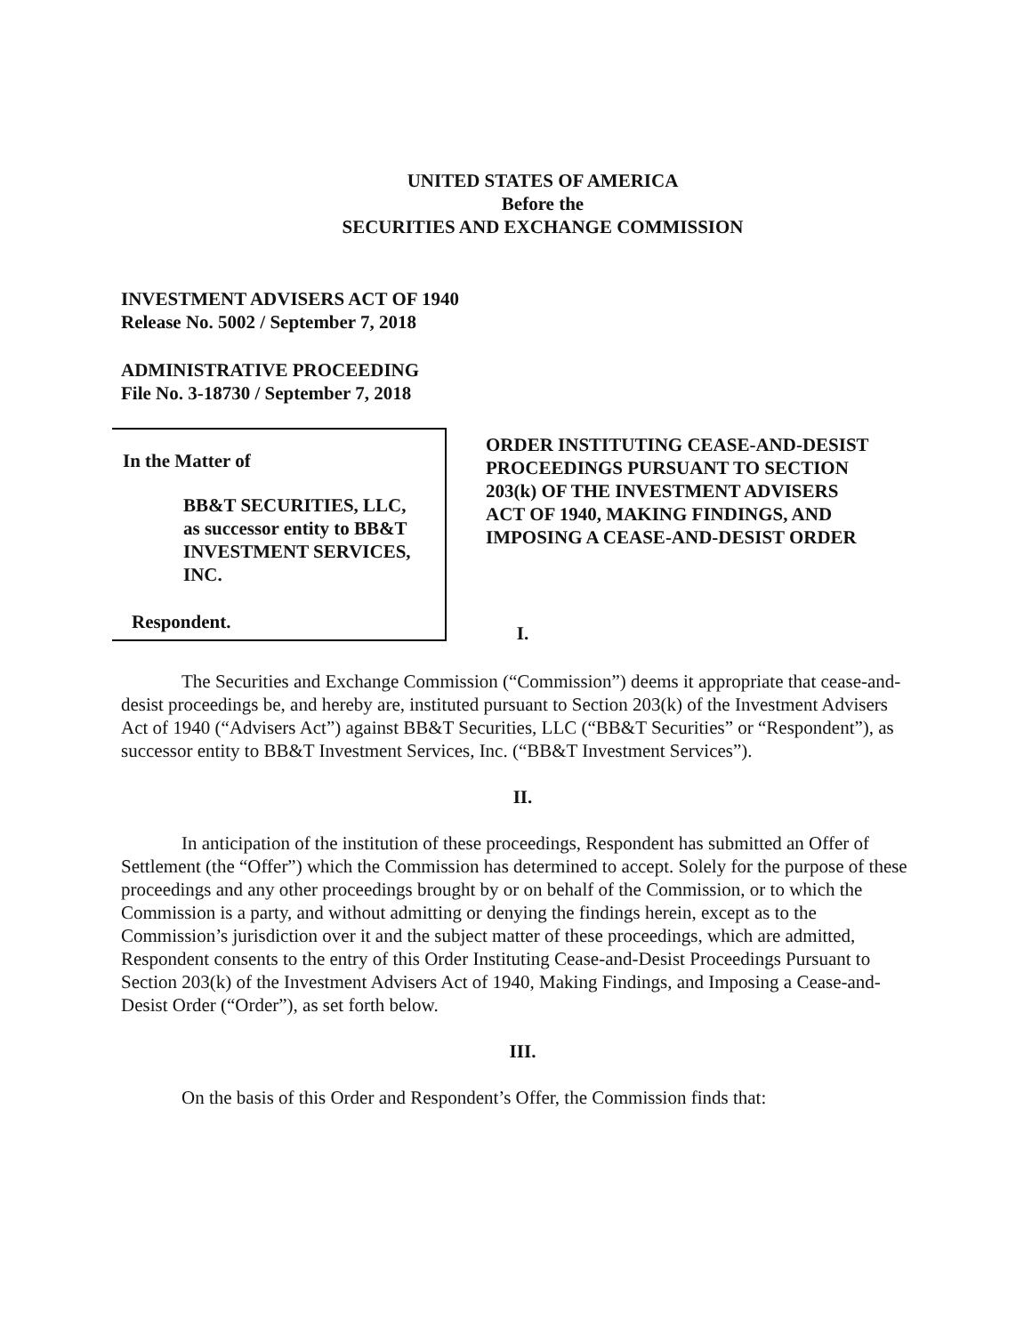UNITED STATES OF AMERICA
Before the
SECURITIES AND EXCHANGE COMMISSION
INVESTMENT ADVISERS ACT OF 1940
Release No. 5002 / September 7, 2018
ADMINISTRATIVE PROCEEDING
File No. 3-18730 / September 7, 2018
In the Matter of
BB&T SECURITIES, LLC,
as successor entity to BB&T
INVESTMENT SERVICES,
INC.
Respondent.
ORDER INSTITUTING CEASE-AND-DESIST PROCEEDINGS PURSUANT TO SECTION 203(k) OF THE INVESTMENT ADVISERS ACT OF 1940, MAKING FINDINGS, AND IMPOSING A CEASE-AND-DESIST ORDER
I.
The Securities and Exchange Commission (“Commission”) deems it appropriate that cease-and-desist proceedings be, and hereby are, instituted pursuant to Section 203(k) of the Investment Advisers Act of 1940 (“Advisers Act”) against BB&T Securities, LLC (“BB&T Securities” or “Respondent”), as successor entity to BB&T Investment Services, Inc. (“BB&T Investment Services”).
II.
In anticipation of the institution of these proceedings, Respondent has submitted an Offer of Settlement (the “Offer”) which the Commission has determined to accept. Solely for the purpose of these proceedings and any other proceedings brought by or on behalf of the Commission, or to which the Commission is a party, and without admitting or denying the findings herein, except as to the Commission’s jurisdiction over it and the subject matter of these proceedings, which are admitted, Respondent consents to the entry of this Order Instituting Cease-and-Desist Proceedings Pursuant to Section 203(k) of the Investment Advisers Act of 1940, Making Findings, and Imposing a Cease-and-Desist Order (“Order”), as set forth below.
III.
On the basis of this Order and Respondent’s Offer, the Commission finds that: